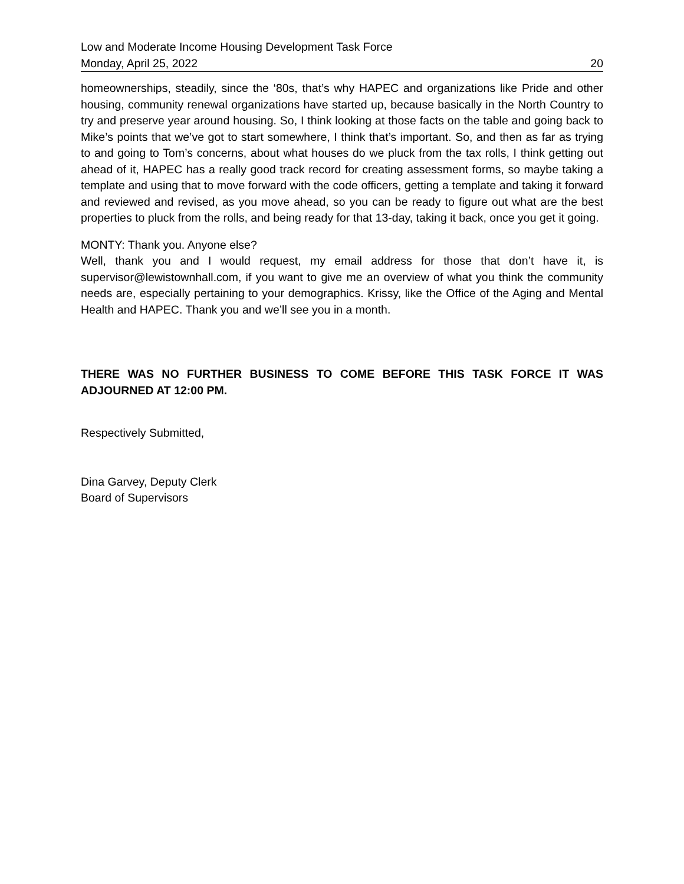Low and Moderate Income Housing Development Task Force
Monday, April 25, 2022 20
homeownerships, steadily, since the ‘80s, that’s why HAPEC and organizations like Pride and other housing, community renewal organizations have started up, because basically in the North Country to try and preserve year around housing. So, I think looking at those facts on the table and going back to Mike’s points that we’ve got to start somewhere, I think that’s important. So, and then as far as trying to and going to Tom’s concerns, about what houses do we pluck from the tax rolls, I think getting out ahead of it, HAPEC has a really good track record for creating assessment forms, so maybe taking a template and using that to move forward with the code officers, getting a template and taking it forward and reviewed and revised, as you move ahead, so you can be ready to figure out what are the best properties to pluck from the rolls, and being ready for that 13-day, taking it back, once you get it going.
MONTY: Thank you. Anyone else?
Well, thank you and I would request, my email address for those that don’t have it, is supervisor@lewistownhall.com, if you want to give me an overview of what you think the community needs are, especially pertaining to your demographics. Krissy, like the Office of the Aging and Mental Health and HAPEC. Thank you and we’ll see you in a month.
THERE WAS NO FURTHER BUSINESS TO COME BEFORE THIS TASK FORCE IT WAS ADJOURNED AT 12:00 PM.
Respectively Submitted,
Dina Garvey, Deputy Clerk
Board of Supervisors